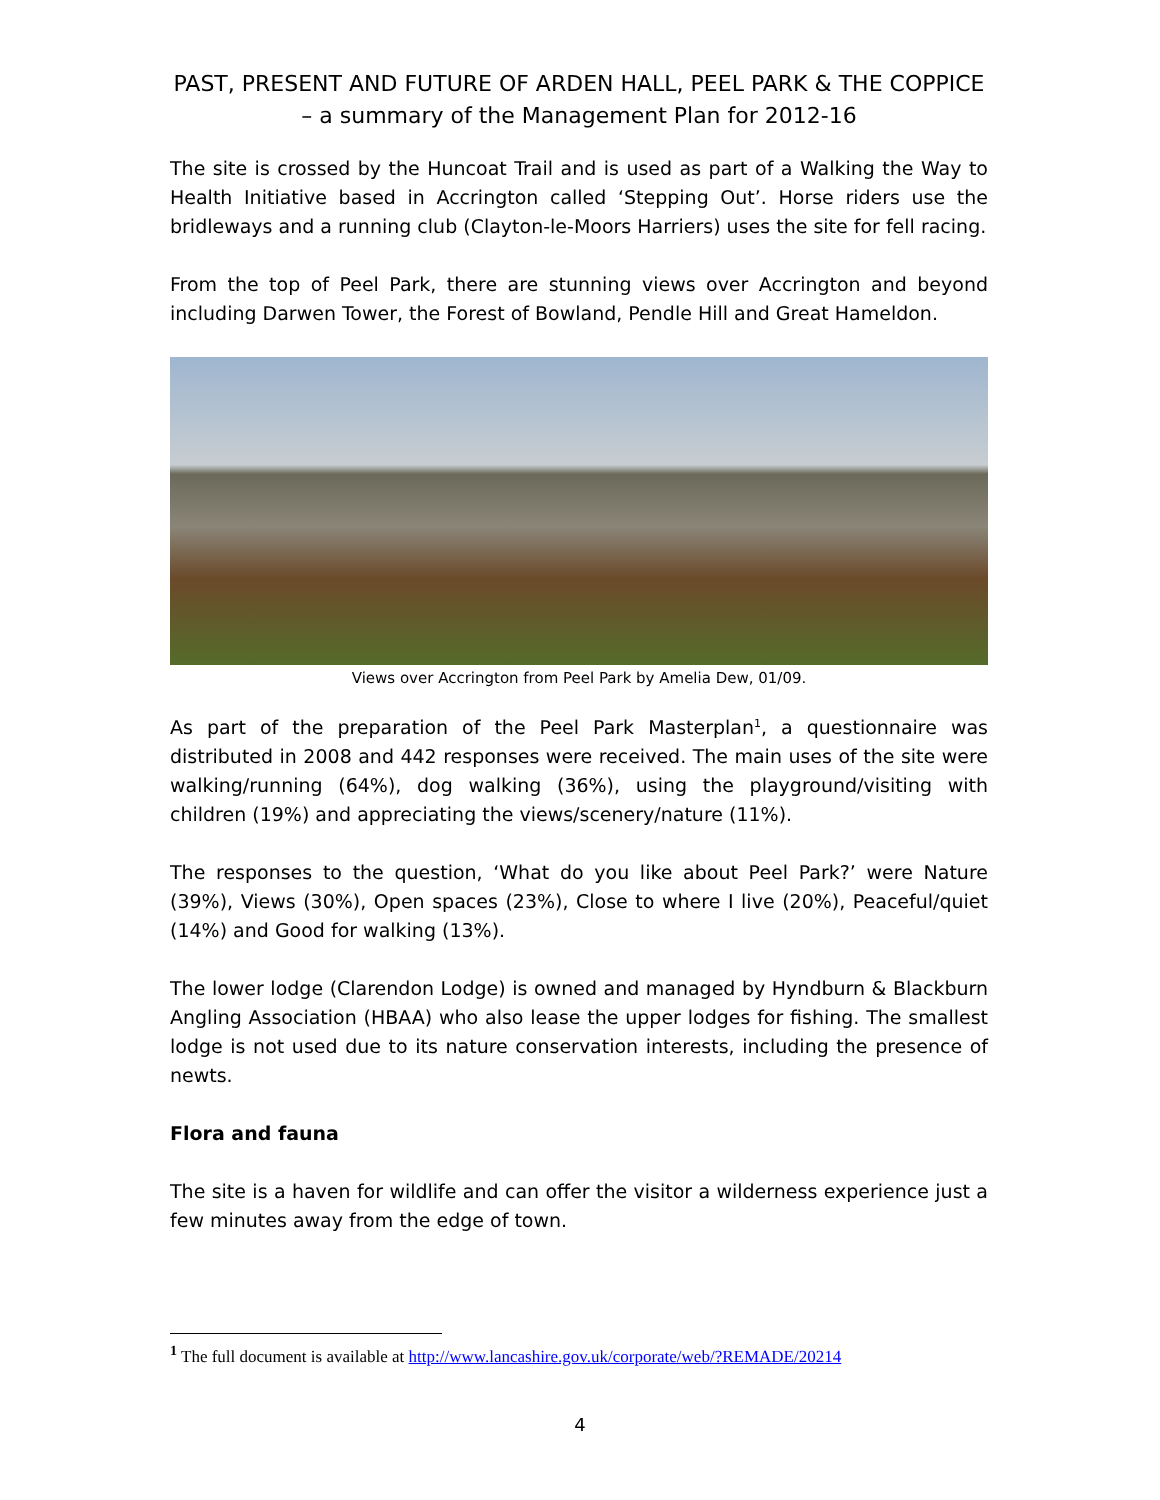PAST, PRESENT AND FUTURE OF ARDEN HALL, PEEL PARK & THE COPPICE – a summary of the Management Plan for 2012-16
The site is crossed by the Huncoat Trail and is used as part of a Walking the Way to Health Initiative based in Accrington called ‘Stepping Out’. Horse riders use the bridleways and a running club (Clayton-le-Moors Harriers) uses the site for fell racing.
From the top of Peel Park, there are stunning views over Accrington and beyond including Darwen Tower, the Forest of Bowland, Pendle Hill and Great Hameldon.
Views over Accrington from Peel Park by Amelia Dew, 01/09.
As part of the preparation of the Peel Park Masterplan<sup>1</sup>, a questionnaire was distributed in 2008 and 442 responses were received. The main uses of the site were walking/running (64%), dog walking (36%), using the playground/visiting with children (19%) and appreciating the views/scenery/nature (11%).
The responses to the question, ‘What do you like about Peel Park?’ were Nature (39%), Views (30%), Open spaces (23%), Close to where I live (20%), Peaceful/quiet (14%) and Good for walking (13%).
The lower lodge (Clarendon Lodge) is owned and managed by Hyndburn & Blackburn Angling Association (HBAA) who also lease the upper lodges for fishing. The smallest lodge is not used due to its nature conservation interests, including the presence of newts.
Flora and fauna
The site is a haven for wildlife and can offer the visitor a wilderness experience just a few minutes away from the edge of town.
<sup>1</sup> The full document is available at http://www.lancashire.gov.uk/corporate/web/?REMADE/20214
4